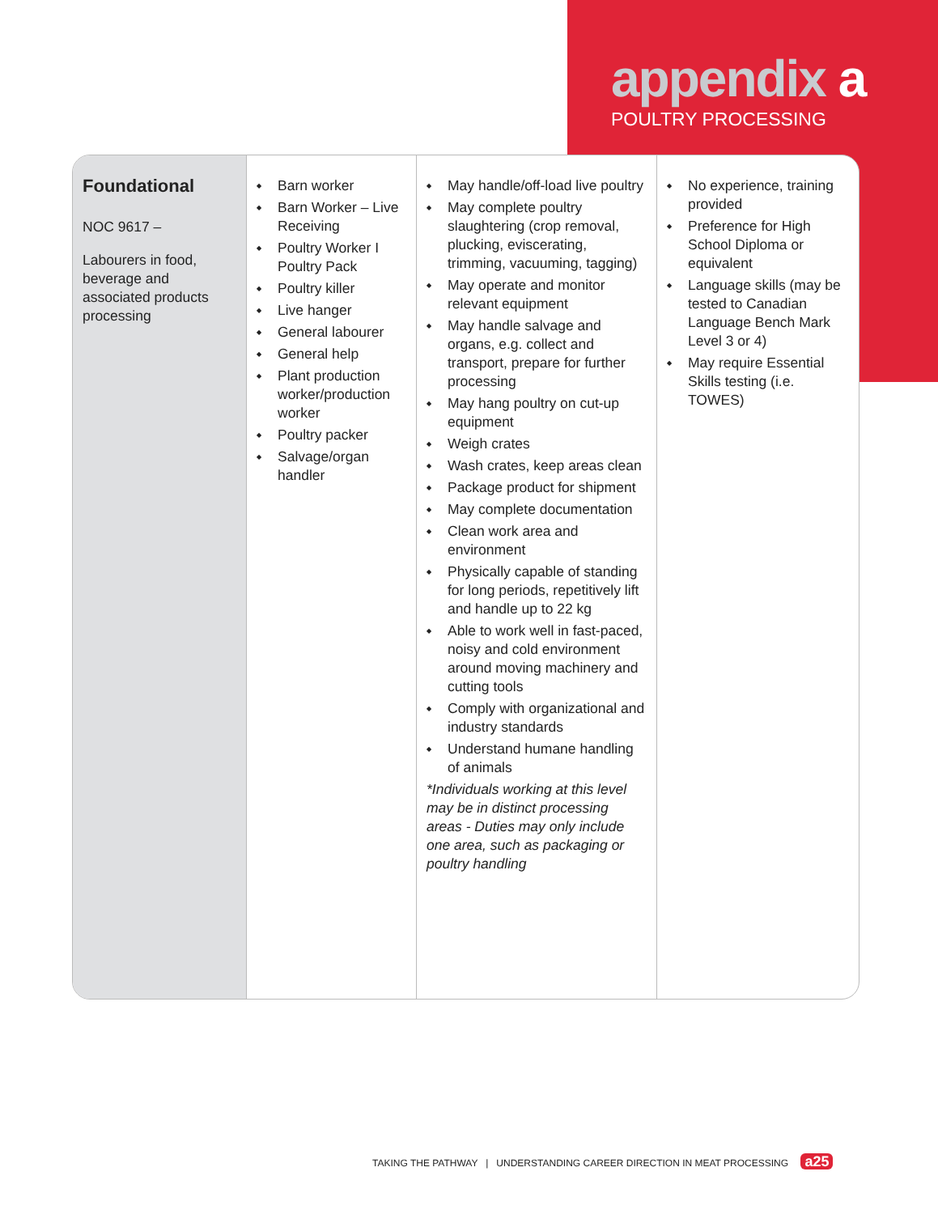appendix a
POULTRY PROCESSING
| Foundational NOC 9617 – Labourers in food, beverage and associated products processing | Barn worker Barn Worker – Live Receiving Poultry Worker I Poultry Pack Poultry killer Live hanger General labourer General help Plant production worker/production worker Poultry packer Salvage/organ handler | May handle/off-load live poultry May complete poultry slaughtering (crop removal, plucking, eviscerating, trimming, vacuuming, tagging) May operate and monitor relevant equipment May handle salvage and organs, e.g. collect and transport, prepare for further processing May hang poultry on cut-up equipment Weigh crates Wash crates, keep areas clean Package product for shipment May complete documentation Clean work area and environment Physically capable of standing for long periods, repetitively lift and handle up to 22 kg Able to work well in fast-paced, noisy and cold environment around moving machinery and cutting tools Comply with organizational and industry standards Understand humane handling of animals *Individuals working at this level may be in distinct processing areas - Duties may only include one area, such as packaging or poultry handling | No experience, training provided Preference for High School Diploma or equivalent Language skills (may be tested to Canadian Language Bench Mark Level 3 or 4) May require Essential Skills testing (i.e. TOWES) |
TAKING THE PATHWAY | UNDERSTANDING CAREER DIRECTION IN MEAT PROCESSING a25